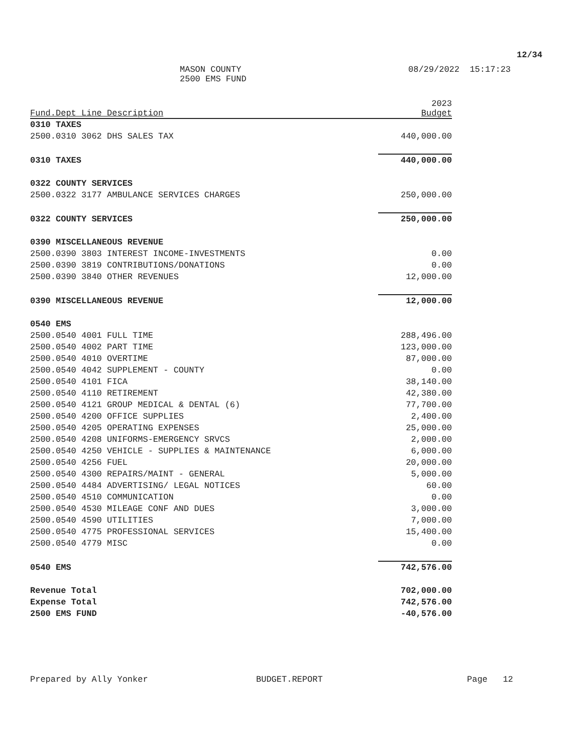12/34
MASON COUNTY
2500 EMS FUND
08/29/2022 15:17:23
| Fund.Dept Line Description | 2023 Budget |
| --- | --- |
| 0310 TAXES | |
| 2500.0310 3062 DHS SALES TAX | 440,000.00 |
| 0310 TAXES | 440,000.00 |
| 0322 COUNTY SERVICES | |
| 2500.0322 3177 AMBULANCE SERVICES CHARGES | 250,000.00 |
| 0322 COUNTY SERVICES | 250,000.00 |
| 0390 MISCELLANEOUS REVENUE | |
| 2500.0390 3803 INTEREST INCOME-INVESTMENTS | 0.00 |
| 2500.0390 3819 CONTRIBUTIONS/DONATIONS | 0.00 |
| 2500.0390 3840 OTHER REVENUES | 12,000.00 |
| 0390 MISCELLANEOUS REVENUE | 12,000.00 |
| 0540 EMS | |
| 2500.0540 4001 FULL TIME | 288,496.00 |
| 2500.0540 4002 PART TIME | 123,000.00 |
| 2500.0540 4010 OVERTIME | 87,000.00 |
| 2500.0540 4042 SUPPLEMENT - COUNTY | 0.00 |
| 2500.0540 4101 FICA | 38,140.00 |
| 2500.0540 4110 RETIREMENT | 42,380.00 |
| 2500.0540 4121 GROUP MEDICAL & DENTAL (6) | 77,700.00 |
| 2500.0540 4200 OFFICE SUPPLIES | 2,400.00 |
| 2500.0540 4205 OPERATING EXPENSES | 25,000.00 |
| 2500.0540 4208 UNIFORMS-EMERGENCY SRVCS | 2,000.00 |
| 2500.0540 4250 VEHICLE - SUPPLIES & MAINTENANCE | 6,000.00 |
| 2500.0540 4256 FUEL | 20,000.00 |
| 2500.0540 4300 REPAIRS/MAINT - GENERAL | 5,000.00 |
| 2500.0540 4484 ADVERTISING/ LEGAL NOTICES | 60.00 |
| 2500.0540 4510 COMMUNICATION | 0.00 |
| 2500.0540 4530 MILEAGE CONF AND DUES | 3,000.00 |
| 2500.0540 4590 UTILITIES | 7,000.00 |
| 2500.0540 4775 PROFESSIONAL SERVICES | 15,400.00 |
| 2500.0540 4779 MISC | 0.00 |
| 0540 EMS | 742,576.00 |
| Revenue Total | 702,000.00 |
| Expense Total | 742,576.00 |
| 2500 EMS FUND | -40,576.00 |
Prepared by Ally Yonker BUDGET.REPORT Page 12